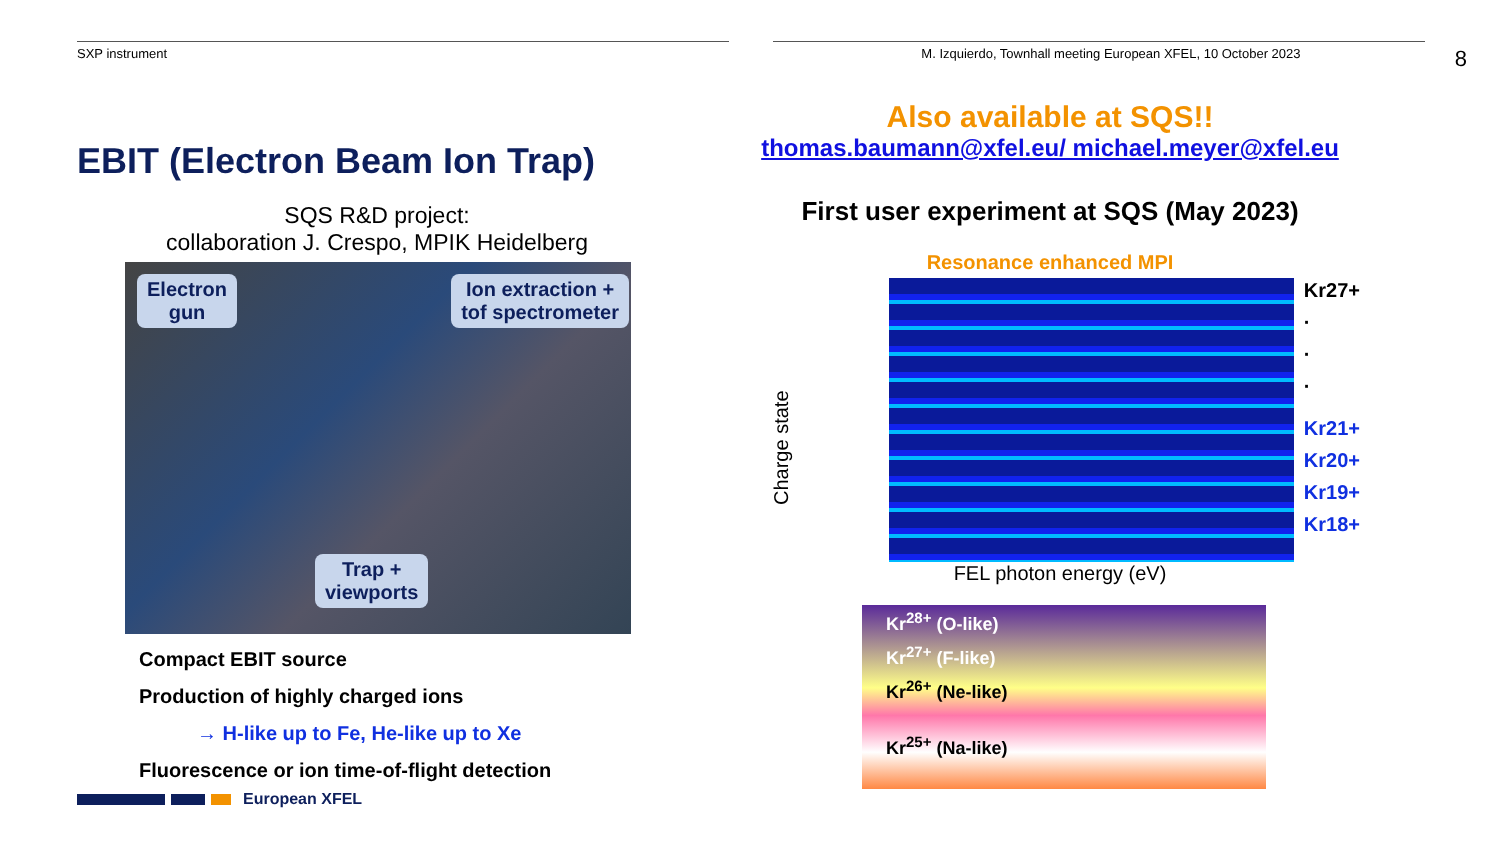SXP instrument M. Izquierdo, Townhall meeting European XFEL, 10 October 2023 8
EBIT (Electron Beam Ion Trap)
SQS R&D project:
collaboration J. Crespo, MPIK Heidelberg
Electron
gun
Ion extraction +
tof spectrometer
Trap +
viewports
Compact EBIT source
Production of highly charged ions
→ H-like up to Fe, He-like up to Xe
Fluorescence or ion time-of-flight detection
European XFEL
Also available at SQS!!
thomas.baumann@xfel.eu/ michael.meyer@xfel.eu
First user experiment at SQS (May 2023)
Resonance enhanced MPI
Charge state
Kr27+
·
·
·
Kr21+
Kr20+
Kr19+
Kr18+
FEL photon energy (eV)
Kr<sup>28+</sup> (O-like)
Kr<sup>27+</sup> (F-like)
Kr<sup>26+</sup> (Ne-like)
Kr<sup>25+</sup> (Na-like)